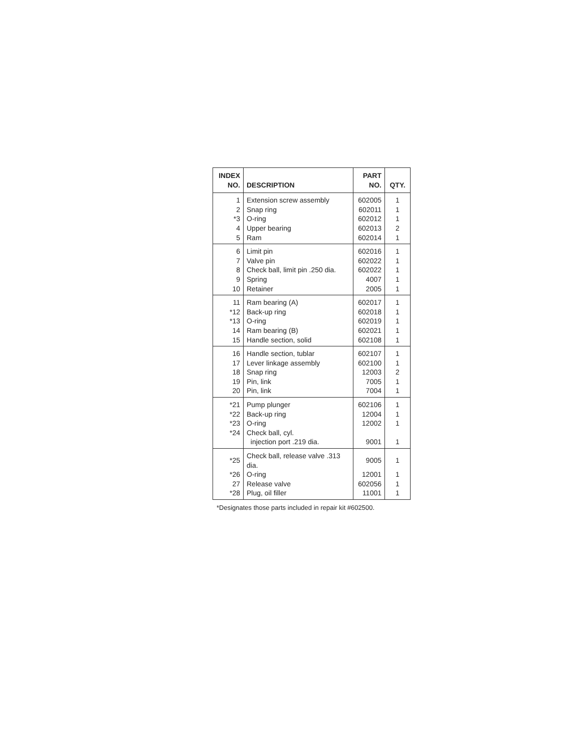| INDEX NO. | DESCRIPTION | PART NO. | QTY. |
| --- | --- | --- | --- |
| 1 | Extension screw assembly | 602005 | 1 |
| 2 | Snap ring | 602011 | 1 |
| *3 | O-ring | 602012 | 1 |
| 4 | Upper bearing | 602013 | 2 |
| 5 | Ram | 602014 | 1 |
| 6 | Limit pin | 602016 | 1 |
| 7 | Valve pin | 602022 | 1 |
| 8 | Check ball, limit pin .250 dia. | 602022 | 1 |
| 9 | Spring | 4007 | 1 |
| 10 | Retainer | 2005 | 1 |
| 11 | Ram bearing (A) | 602017 | 1 |
| *12 | Back-up ring | 602018 | 1 |
| *13 | O-ring | 602019 | 1 |
| 14 | Ram bearing (B) | 602021 | 1 |
| 15 | Handle section, solid | 602108 | 1 |
| 16 | Handle section, tublar | 602107 | 1 |
| 17 | Lever linkage assembly | 602100 | 1 |
| 18 | Snap ring | 12003 | 2 |
| 19 | Pin, link | 7005 | 1 |
| 20 | Pin, link | 7004 | 1 |
| *21 | Pump plunger | 602106 | 1 |
| *22 | Back-up ring | 12004 | 1 |
| *23 | O-ring | 12002 | 1 |
| *24 | Check ball, cyl. | | |
| | injection port .219 dia. | 9001 | 1 |
| *25 | Check ball, release valve .313 dia. | 9005 | 1 |
| *26 | O-ring | 12001 | 1 |
| 27 | Release valve | 602056 | 1 |
| *28 | Plug, oil filler | 11001 | 1 |
*Designates those parts included in repair kit #602500.